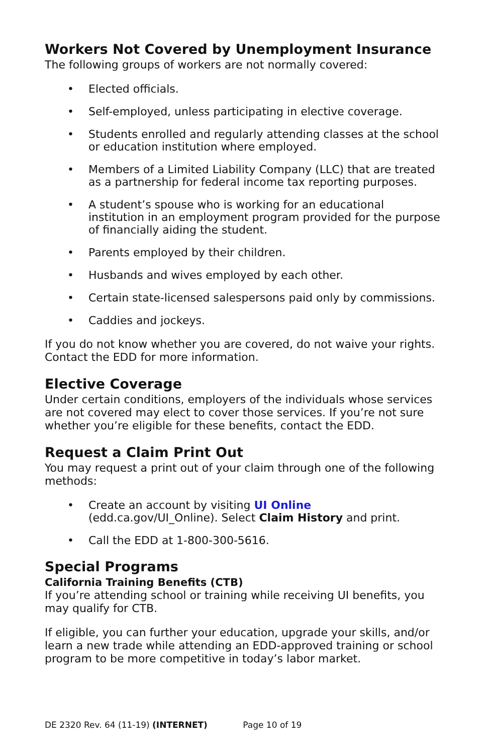Workers Not Covered by Unemployment Insurance
The following groups of workers are not normally covered:
• Elected officials.
• Self-employed, unless participating in elective coverage.
• Students enrolled and regularly attending classes at the school or education institution where employed.
• Members of a Limited Liability Company (LLC) that are treated as a partnership for federal income tax reporting purposes.
• A student’s spouse who is working for an educational institution in an employment program provided for the purpose of financially aiding the student.
• Parents employed by their children.
• Husbands and wives employed by each other.
• Certain state-licensed salespersons paid only by commissions.
• Caddies and jockeys.
If you do not know whether you are covered, do not waive your rights. Contact the EDD for more information.
Elective Coverage
Under certain conditions, employers of the individuals whose services are not covered may elect to cover those services. If you’re not sure whether you’re eligible for these benefits, contact the EDD.
Request a Claim Print Out
You may request a print out of your claim through one of the following methods:
• Create an account by visiting UI Online (edd.ca.gov/UI_Online). Select Claim History and print.
• Call the EDD at 1-800-300-5616.
Special Programs
California Training Benefits (CTB)
If you’re attending school or training while receiving UI benefits, you may qualify for CTB.
If eligible, you can further your education, upgrade your skills, and/or learn a new trade while attending an EDD-approved training or school program to be more competitive in today’s labor market.
DE 2320 Rev. 64 (11-19) (INTERNET) Page 10 of 19